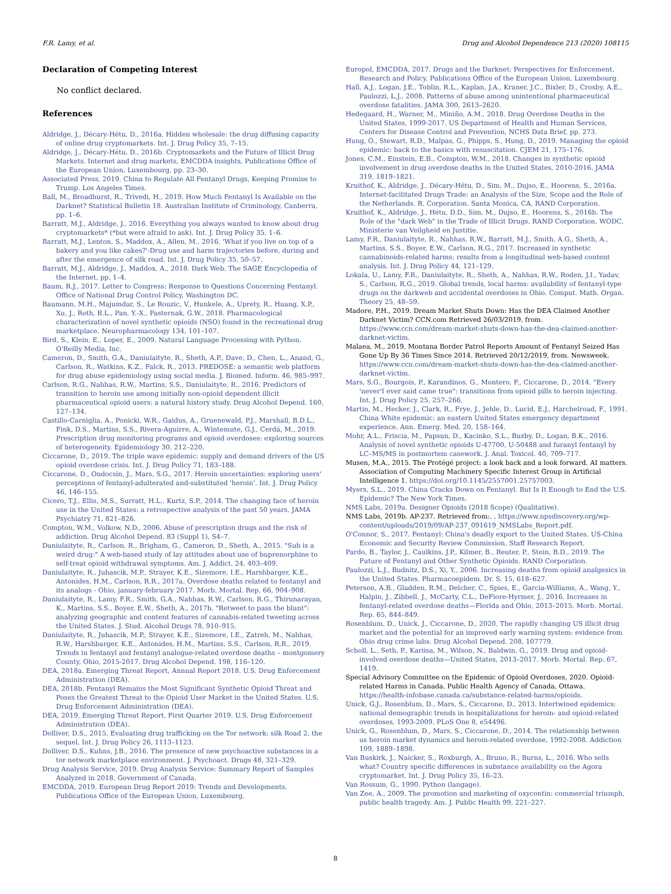F.R. Lamy, et al. Drug and Alcohol Dependence 213 (2020) 108115
Declaration of Competing Interest
No conflict declared.
References
Aldridge, J., Décary-Hétu, D., 2016a. Hidden wholesale: the drug diffusing capacity of online drug cryptomarkets. Int. J. Drug Policy 35, 7–15.
Aldridge, J., Décary-Hétu, D., 2016b. Cryptomarkets and the Future of Illicit Drug Markets. Internet and drug markets, EMCDDA insights, Publications Office of the European Union, Luxembourg, pp. 23–30.
Associated Press, 2019. China to Regulate All Fentanyl Drugs, Keeping Promise to Trump. Los Angeles Times.
Ball, M., Broadhurst, R., Trivedi, H., 2019. How Much Fentanyl Is Available on the Darknet? Statistical Bulletin 18. Australian Institute of Criminology, Canberra, pp. 1–6.
Barratt, M.J., Aldridge, J., 2016. Everything you always wanted to know about drug cryptomarkets* (*but were afraid to ask). Int. J. Drug Policy 35, 1–6.
Barratt, M.J., Lenton, S., Maddox, A., Allen, M., 2016. 'What if you live on top of a bakery and you like cakes?'-Drug use and harm trajectories before, during and after the emergence of silk road. Int. J. Drug Policy 35, 50–57.
Barratt, M.J., Aldridge, J., Maddox, A., 2018. Dark Web. The SAGE Encyclopedia of the Internet, pp. 1–4.
Baum, R.J., 2017. Letter to Congress: Response to Questions Concerning Fentanyl. Office of National Drug Control Policy, Washington DC.
Baumann, M.H., Majumdar, S., Le Rouzic, V., Hunkele, A., Uprety, R., Huang, X.P., Xu, J., Roth, B.L., Pan, Y.-X., Pasternak, G.W., 2018. Pharmacological characterization of novel synthetic opioids (NSO) found in the recreational drug marketplace. Neuropharmacology 134, 101–107.
Bird, S., Klein, E., Loper, E., 2009. Natural Language Processing with Python. O'Reilly Media, Inc.
Cameron, D., Smith, G.A., Daniulaityte, R., Sheth, A.P., Dave, D., Chen, L., Anand, G., Carlson, R., Watkins, K.Z., Falck, R., 2013. PREDOSE: a semantic web platform for drug abuse epidemiology using social media. J. Biomed. Inform. 46, 985–997.
Carlson, R.G., Nahhas, R.W., Martins, S.S., Daniulaityte, R., 2016. Predictors of transition to heroin use among initially non-opioid dependent illicit pharmaceutical opioid users: a natural history study. Drug Alcohol Depend. 160, 127–134.
Castillo-Carniglia, A., Ponicki, W.R., Gaidus, A., Gruenewald, P.J., Marshall, B.D.L., Fink, D.S., Martins, S.S., Rivera-Aguirre, A., Wintemute, G.J., Cerdá, M., 2019. Prescription drug monitoring programs and opioid overdoses: exploring sources of heterogeneity. Epidemiology 30, 212–220.
Ciccarone, D., 2019. The triple wave epidemic: supply and demand drivers of the US opioid overdose crisis. Int. J. Drug Policy 71, 183–188.
Ciccarone, D., Ondocsin, J., Mars, S.G., 2017. Heroin uncertainties: exploring users' perceptions of fentanyl-adulterated and-substituted 'heroin'. Int. J. Drug Policy 46, 146–155.
Cicero, T.J., Ellis, M.S., Surratt, H.L., Kurtz, S.P., 2014. The changing face of heroin use in the United States: a retrospective analysis of the past 50 years. JAMA Psychiatry 71, 821–826.
Compton, W.M., Volkow, N.D., 2006. Abuse of prescription drugs and the risk of addiction. Drug Alcohol Depend. 83 (Suppl 1), S4–7.
Daniulaityte, R., Carlson, R., Brigham, G., Cameron, D., Sheth, A., 2015. "Sub is a weird drug:" A web-based study of lay attitudes about use of buprenorphine to self-treat opioid withdrawal symptoms. Am. J. Addict. 24, 403–409.
Daniulaityte, R., Juhascik, M.P., Strayer, K.E., Sizemore, I.E., Harshbarger, K.E., Antonides, H.M., Carlson, R.R., 2017a. Overdose deaths related to fentanyl and its analogs - Ohio, january-february 2017. Morb. Mortal. Rep. 66, 904–908.
Daniulaityte, R., Lamy, F.R., Smith, G.A., Nahhas, R.W., Carlson, R.G., Thirunarayan, K., Martins, S.S., Boyer, E.W., Sheth, A., 2017b. "Retweet to pass the blunt": analyzing geographic and content features of cannabis-related tweeting across the United States. J. Stud. Alcohol Drugs 78, 910–915.
Daniulaityte, R., Juhascik, M.P., Strayer, K.E., Sizemore, I.E., Zatreh, M., Nahhas, R.W., Harshbarger, K.E., Antonides, H.M., Martins, S.S., Carlson, R.R., 2019. Trends in fentanyl and fentanyl analogue-related overdose deaths – montgomery County, Ohio, 2015-2017. Drug Alcohol Depend. 198, 116–120.
DEA, 2018a. Emerging Threat Report, Annual Report 2018. U.S. Drug Enforcement Administration (DEA).
DEA, 2018b. Fentanyl Remains the Most Significant Synthetic Opioid Threat and Poses the Greatest Threat to the Opioid User Market in the United States. U.S. Drug Enforcement Administration (DEA).
DEA, 2019. Emerging Threat Report, First Quarter 2019. U.S. Drug Enforcement Administration (DEA).
Dolliver, D.S., 2015. Evaluating drug trafficking on the Tor network: silk Road 2, the sequel. Int. J. Drug Policy 26, 1113–1123.
Dolliver, D.S., Kuhns, J.B., 2016. The presence of new psychoactive substances in a tor network marketplace environment. J. Psychoact. Drugs 48, 321–329.
Drug Analysis Service, 2019. Drug Analysis Service: Summary Report of Samples Analyzed in 2018. Government of Canada.
EMCDDA, 2019. European Drug Report 2019: Trends and Developments. Publications Office of the European Union, Luxembourg.
Europol, EMCDDA, 2017. Drugs and the Darknet: Perspectives for Enforcement, Research and Policy. Publications Office of the European Union, Luxembourg.
Hall, A.J., Logan, J.E., Toblin, R.L., Kaplan, J.A., Kraner, J.C., Bixler, D., Crosby, A.E., Paulozzi, L.J., 2008. Patterns of abuse among unintentional pharmaceutical overdose fatalities. JAMA 300, 2613–2620.
Hedegaard, H., Warner, M., Miniño, A.M., 2018. Drug Overdose Deaths in the United States, 1999-2017. US Department of Health and Human Services, Centers for Disease Control and Prevention, NCHS Data Brief, pp. 273.
Hung, O., Stewart, R.D., Malpas, G., Phipps, S., Hung, D., 2019. Managing the opioid epidemic: back to the basics with resuscitation. CJEM 21, 175–176.
Jones, C.M., Einstein, E.B., Compton, W.M., 2018. Changes in synthetic opioid involvement in drug overdose deaths in the United States, 2010-2016. JAMA 319, 1819–1821.
Kruithof, K., Aldridge, J., Décary-Hétu, D., Sim, M., Dujso, E., Hoorens, S., 2016a. Internet-facilitated Drugs Trade: an Analysis of the Size, Scope and the Role of the Netherlands. R. Corporation. Santa Monica, CA, RAND Corporation.
Kruithof, K., Aldridge, J., Hétu, D.D., Sim, M., Dujso, E., Hoorens, S., 2016b. The Role of the "dark Web" in the Trade of Illicit Drugs. RAND Corporation, WODC, Ministerie van Veilgheid en Justitie.
Lamy, F.R., Daniulaityte, R., Nahhas, R.W., Barratt, M.J., Smith, A.G., Sheth, A., Martins, S.S., Boyer, E.W., Carlson, R.G., 2017. Increased in synthetic cannabinoids-related harms: results from a longitudinal web-based content analysis. Int. J. Drug Policy 44, 121–129.
Lokala, U., Lamy, F.R., Daniulaityte, R., Sheth, A., Nahhas, R.W., Roden, J.I., Yadav, S., Carlson, R.G., 2019. Global trends, local harms: availability of fentanyl-type drugs on the darkweb and accidental overdoses in Ohio. Comput. Math. Organ. Theory 25, 48–59.
Madore, P.H., 2019. Dream Market Shuts Down: Has the DEA Claimed Another Darknet Victim? CCN.com Retrieved 26/03/2019, from. https://www.ccn.com/dream-market-shuts-down-has-the-dea-claimed-another-darknet-victim.
Malaea, M., 2019. Montana Border Patrol Reports Amount of Fentanyl Seized Has Gone Up By 36 Times Since 2014. Retrieved 20/12/2019, from. Newsweek. https://www.ccn.com/dream-market-shuts-down-has-the-dea-claimed-another-darknet-victim.
Mars, S.G., Bourgois, P., Karandinos, G., Montero, F., Ciccarone, D., 2014. "Every 'never'I ever said came true": transitions from opioid pills to heroin injecting. Int. J. Drug Policy 25, 257–266.
Martin, M., Hecker, J., Clark, R., Frye, J., Jehle, D., Lucid, E.J., Harchelroad, F., 1991. China White epidemic: an eastern United States emergency department experience. Ann. Emerg. Med. 20, 158–164.
Mohr, A.L., Friscia, M., Papsun, D., Kacinko, S.L., Buzby, D., Logan, B.K., 2016. Analysis of novel synthetic opioids U-47700, U-50488 and furanyl fentanyl by LC–MS/MS in postmortem casework. J. Anal. Toxicol. 40, 709–717.
Musen, M.A., 2015. The Protégé project: a look back and a look forward. AI matters. Association of Computing Machinery Specific Interest Group in Artificial Intelligence 1. https://doi.org/10.1145/2557001.25757003.
Myers, S.L., 2019. China Cracks Down on Fentanyl. But Is It Enough to End the U.S. Epidemic? The New York Times.
NMS Labs, 2019a. Designer Opioids (2018 Scope) (Qualitative).
NMS Labs, 2019b. AP-237. Retrieved from:. . https://www.npsdiscovery.org/wp-content/uploads/2019/09/AP-237_091619_NMSLabs_Report.pdf.
O'Connor, S., 2017. Fentanyl: China's deadly export to the United States. US-China Economic and Security Review Commission, Staff Research Report.
Pardo, B., Taylor, J., Caulkins, J.P., Kilmer, B., Reuter, P., Stein, B.D., 2019. The Future of Fentanyl and Other Synthetic Opioids. RAND Corporation.
Paulozzi, L.J., Budnitz, D.S., Xi, Y., 2006. Increasing deaths from opioid analgesics in the United States. Pharmacoepidem. Dr. S. 15, 618–627.
Peterson, A.B., Gladden, R.M., Delcher, C., Spies, E., Garcia-Williams, A., Wang, Y., Halpin, J., Zibbell, J., McCarty, C.L., DeFiore-Hyrmer, J., 2016. Increases in fentanyl-related overdose deaths—Florida and Ohio, 2013–2015. Morb. Mortal. Rep. 65, 844–849.
Rosenblum, D., Unick, J., Ciccarone, D., 2020. The rapidly changing US illicit drug market and the potential for an improved early warning system: evidence from Ohio drug crime labs. Drug Alcohol Depend. 208, 107779.
Scholl, L., Seth, P., Kariisa, M., Wilson, N., Baldwin, G., 2019. Drug and opioid-involved overdose deaths—United States, 2013–2017. Morb. Mortal. Rep. 67, 1419.
Special Advisory Committee on the Epidemic of Opioid Overdoses, 2020. Opioid-related Harms in Canada. Public Health Agency of Canada, Ottawa. https://health-infobase.canada.ca/substance-related-harms/opioids.
Unick, G.J., Rosenblum, D., Mars, S., Ciccarone, D., 2013. Intertwined epidemics: national demographic trends in hospitalizations for heroin- and opioid-related overdoses, 1993-2009. PLoS One 8, e54496.
Unick, G., Rosenblum, D., Mars, S., Ciccarone, D., 2014. The relationship between us heroin market dynamics and heroin-related overdose, 1992-2008. Addiction 109, 1889–1898.
Van Buskirk, J., Naicker, S., Roxburgh, A., Bruno, R., Burns, L., 2016. Who sells what? Country specific differences in substance availability on the Agora cryptomarket. Int. J. Drug Policy 35, 16–23.
Van Rossum, G., 1990. Python (langage).
Van Zee, A., 2009. The promotion and marketing of oxycontin: commercial triumph, public health tragedy. Am. J. Public Health 99, 221–227.
8